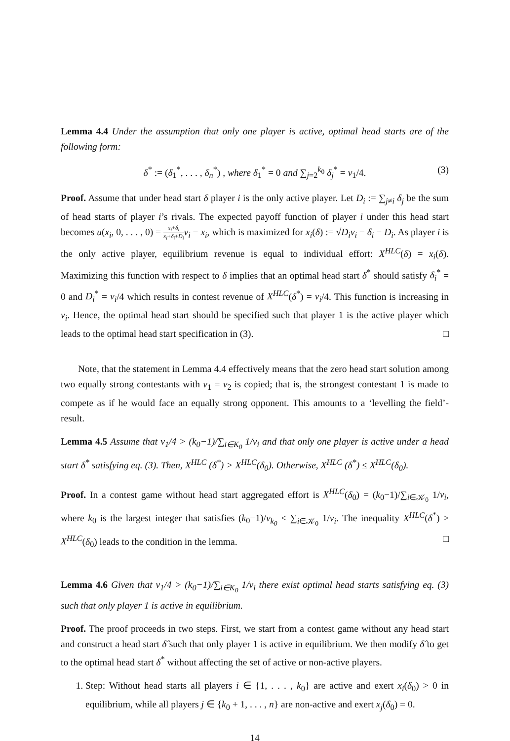Lemma 4.4 Under the assumption that only one player is active, optimal head starts are of the following form:
δ<sup>*</sup> := (δ<sub>1</sub><sup>*</sup>, . . . , δ<sub>n</sub><sup>*</sup>) , where δ<sub>1</sub><sup>*</sup> = 0 and ∑<sub>j=2</sub><sup>k<sub>0</sub></sup> δ<sub>j</sub><sup>*</sup> = v<sub>1</sub>/4. (3)
Proof. Assume that under head start δ player i is the only active player. Let D<sub>i</sub> := ∑<sub>j≠i</sub> δ<sub>j</sub> be the sum of head starts of player i’s rivals. The expected payoff function of player i under this head start becomes u(x<sub>i</sub>, 0, . . . , 0) = x<sub>i</sub>+δ<sub>i</sub> x<sub>i</sub>+δ<sub>i</sub>+D<sub>i</sub> v<sub>i</sub> − x<sub>i</sub>, which is maximized for x<sub>i</sub>(δ) := √D<sub>i</sub>v<sub>i</sub> − δ<sub>i</sub> − D<sub>i</sub>. As player i is the only active player, equilibrium revenue is equal to individual effort: X<sup>HLC</sup>(δ) = x<sub>i</sub>(δ). Maximizing this function with respect to δ implies that an optimal head start δ<sup>*</sup> should satisfy δ<sub>i</sub><sup>*</sup> = 0 and D<sub>i</sub><sup>*</sup> = v<sub>i</sub>/4 which results in contest revenue of X<sup>HLC</sup>(δ<sup>*</sup>) = v<sub>i</sub>/4. This function is increasing in v<sub>i</sub>. Hence, the optimal head start should be specified such that player 1 is the active player which leads to the optimal head start specification in (3). □
Note, that the statement in Lemma 4.4 effectively means that the zero head start solution among two equally strong contestants with v<sub>1</sub> = v<sub>2</sub> is copied; that is, the strongest contestant 1 is made to compete as if he would face an equally strong opponent. This amounts to a ‘levelling the field’-result.
Lemma 4.5 Assume that v<sub>1</sub>/4 > (k<sub>0</sub>−1)/∑<sub>i∈K<sub>0</sub></sub> 1/v<sub>i</sub> and that only one player is active under a head start δ<sup>*</sup> satisfying eq. (3). Then, X<sup>HLC</sup> (δ<sup>*</sup>) > X<sup>HLC</sup>(δ<sub>0</sub>). Otherwise, X<sup>HLC</sup> (δ<sup>*</sup>) ≤ X<sup>HLC</sup>(δ<sub>0</sub>).
Proof. In a contest game without head start aggregated effort is X<sup>HLC</sup>(δ<sub>0</sub>) = (k<sub>0</sub>−1)/∑<sub>i∈𝒦<sub>0</sub></sub> 1/v<sub>i</sub>, where k<sub>0</sub> is the largest integer that satisfies (k<sub>0</sub>−1)/v<sub>k<sub>0</sub></sub> < ∑<sub>i∈𝒦<sub>0</sub></sub> 1/v<sub>i</sub>. The inequality X<sup>HLC</sup>(δ<sup>*</sup>) > X<sup>HLC</sup>(δ<sub>0</sub>) leads to the condition in the lemma. □
Lemma 4.6 Given that v<sub>1</sub>/4 > (k<sub>0</sub>−1)/∑<sub>i∈K<sub>0</sub></sub> 1/v<sub>i</sub> there exist optimal head starts satisfying eq. (3) such that only player 1 is active in equilibrium.
Proof. The proof proceeds in two steps. First, we start from a contest game without any head start and construct a head start δ̂ such that only player 1 is active in equilibrium. We then modify δ̂ to get to the optimal head start δ<sup>*</sup> without affecting the set of active or non-active players.
1. Step: Without head starts all players i ∈ {1, . . . , k<sub>0</sub>} are active and exert x<sub>i</sub>(δ<sub>0</sub>) > 0 in equilibrium, while all players j ∈ {k<sub>0</sub> + 1, . . . , n} are non-active and exert x<sub>j</sub>(δ<sub>0</sub>) = 0.
14